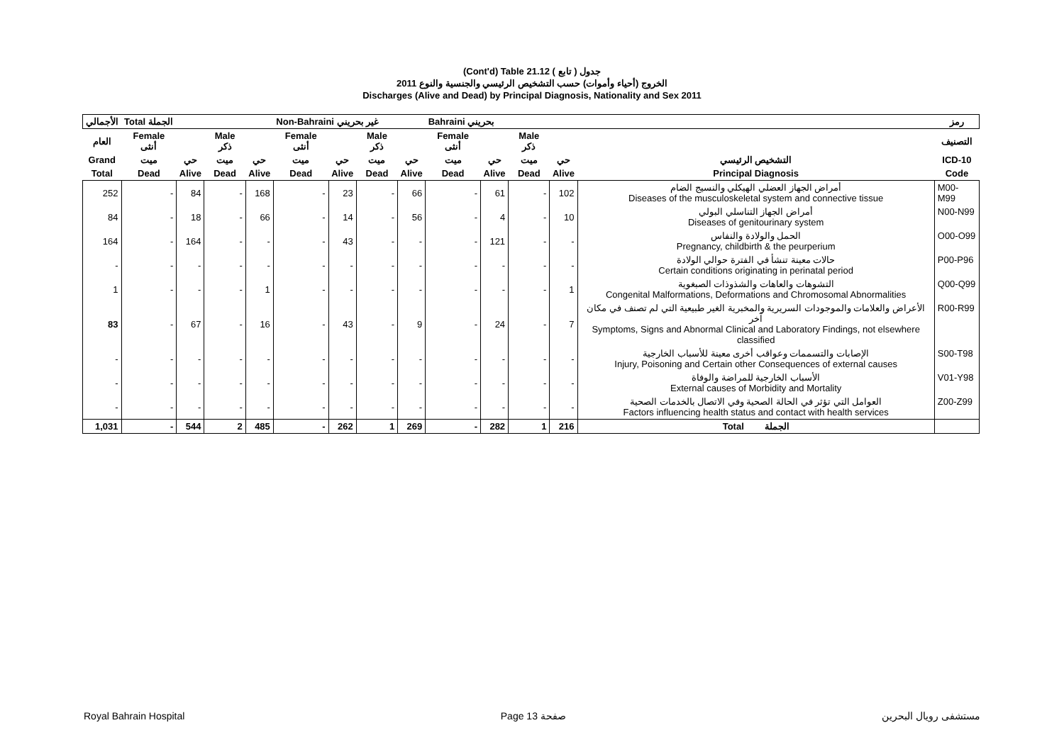(Cont'd) Table 21.12 جدول ( تابع )
الخروج (أحياء وأموات) حسب التشخيص الرئيسي والجنسية والنوع 2011
Discharges (Alive and Dead) by Principal Diagnosis, Nationality and Sex 2011
| الأجمالي | Total الجملة | | | | Non-Bahraini غير بحريني | | | | Bahraini بحريني | | | | | رمز |
| --- | --- | --- | --- | --- | --- | --- | --- | --- | --- | --- | --- | --- | --- | --- |
| العام | Female أنثى | | Male ذكر | | Female أنثى | | Male ذكر | | Female أنثى | | Male ذكر | | | التصنيف |
| Grand | ميت | حي | ميت | حي | ميت | حي | ميت | حي | ميت | حي | ميت | حي | التشخيص الرئيسي | ICD-10 |
| Total | Dead | Alive | Dead | Alive | Dead | Alive | Dead | Alive | Dead | Alive | Dead | Alive | Principal Diagnosis | Code |
| 252 | - | 84 | - | 168 | - | 23 | - | 66 | - | 61 | - | 102 | أمراض الجهاز العضلي الهيكلي والنسيج الضام Diseases of the musculoskeletal system and connective tissue | M00-M99 |
| 84 | - | 18 | - | 66 | - | 14 | - | 56 | - | 4 | - | 10 | أمراض الجهاز التناسلي البولي Diseases of genitourinary system | N00-N99 |
| 164 | - | 164 | - | - | - | 43 | - | - | - | 121 | - | - | الحمل والولادة والنفاس Pregnancy, childbirth & the peurperium | O00-O99 |
| - | - | - | - | - | - | - | - | - | - | - | - | - | حالات معينة تنشأ في الفترة حوالي الولادة Certain conditions originating in perinatal period | P00-P96 |
| 1 | - | - | - | 1 | - | - | - | - | - | - | - | 1 | التشوهات والعاهات والشذوذات الصبغوية Congenital Malformations, Deformations and Chromosomal Abnormalities | Q00-Q99 |
| 83 | - | 67 | - | 16 | - | 43 | - | 9 | - | 24 | - | 7 | الأعراض والعلامات والموجودات السريرية والمخبرية الغير طبيعية التي لم تصنف في مكان آخر Symptoms, Signs and Abnormal Clinical and Laboratory Findings, not elsewhere classified | R00-R99 |
| - | - | - | - | - | - | - | - | - | - | - | - | - | الإصابات والتسممات وعواقب أخرى معينة للأسباب الخارجية Injury, Poisoning and Certain other Consequences of external causes | S00-T98 |
| - | - | - | - | - | - | - | - | - | - | - | - | - | الأسباب الخارجية للمراضة والوفاة External causes of Morbidity and Mortality | V01-Y98 |
| - | - | - | - | - | - | - | - | - | - | - | - | - | العوامل التي تؤثر في الحالة الصحية وفي الاتصال بالخدمات الصحية Factors influencing health status and contact with health services | Z00-Z99 |
| 1,031 | - | 544 | 2 | 485 | - | 262 | 1 | 269 | - | 282 | 1 | 216 | Total الجملة | |
Royal Bahrain Hospital Page 13 صفحة مستشفى رويال البحرين